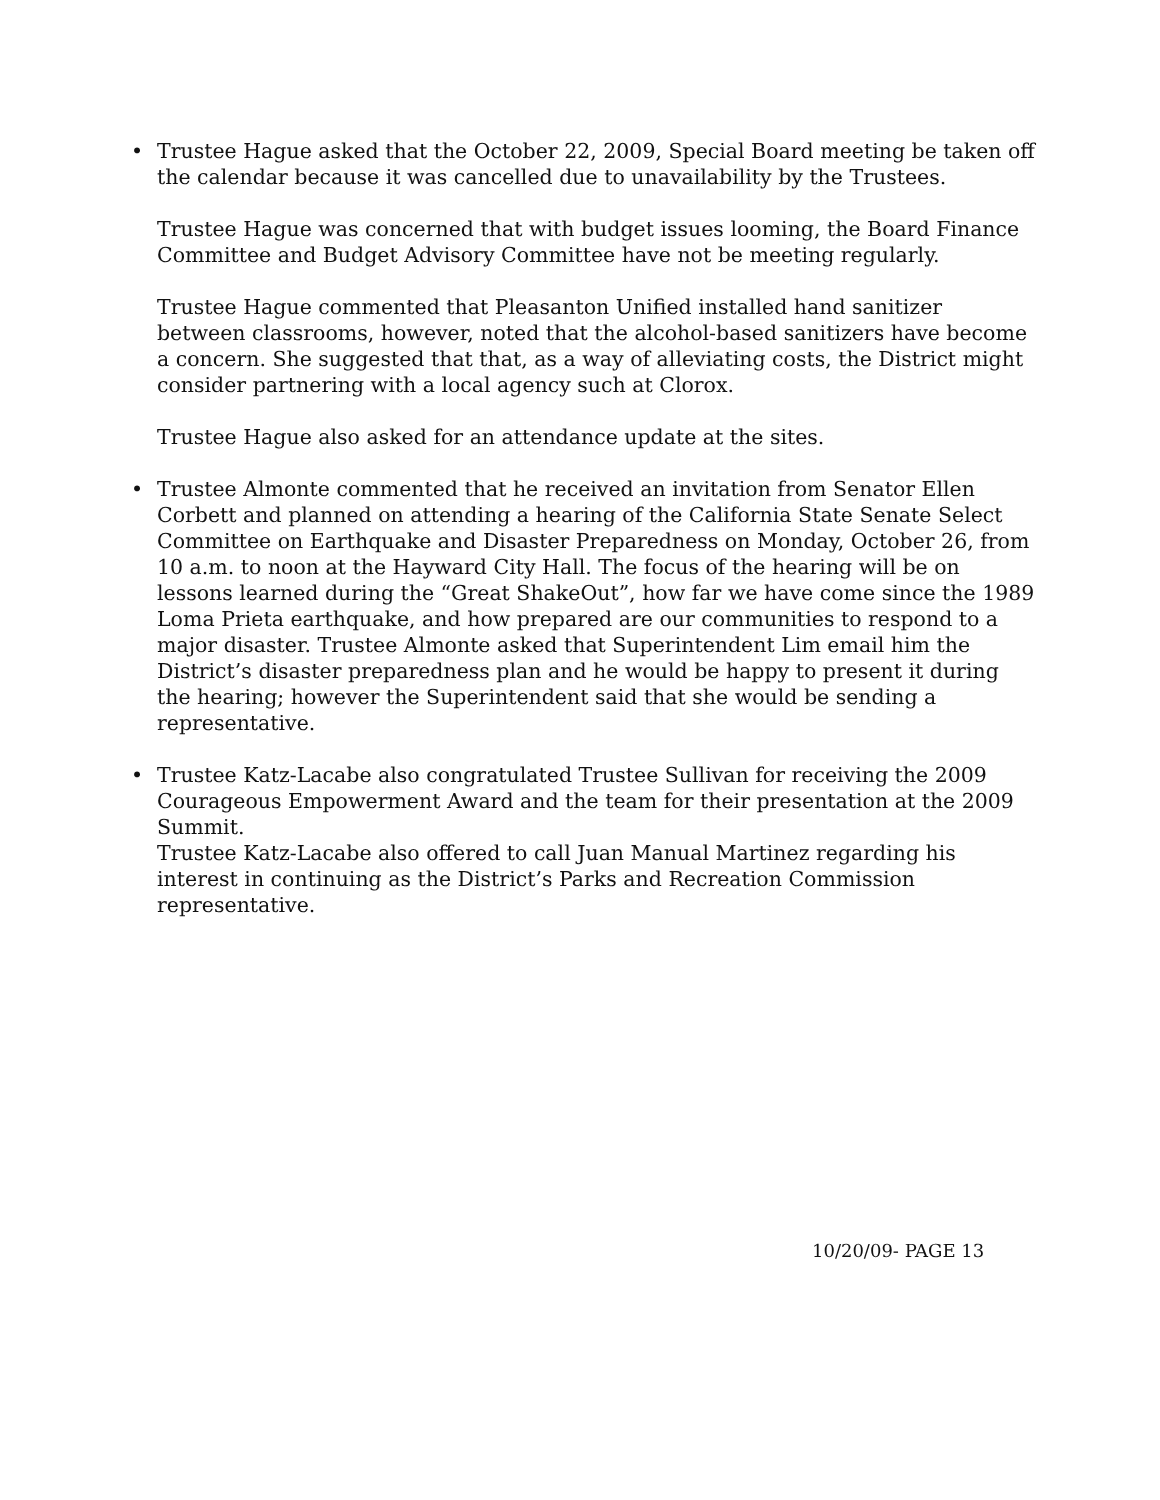• Trustee Hague asked that the October 22, 2009, Special Board meeting be taken off the calendar because it was cancelled due to unavailability by the Trustees.
Trustee Hague was concerned that with budget issues looming, the Board Finance Committee and Budget Advisory Committee have not be meeting regularly.
Trustee Hague commented that Pleasanton Unified installed hand sanitizer between classrooms, however, noted that the alcohol-based sanitizers have become a concern. She suggested that that, as a way of alleviating costs, the District might consider partnering with a local agency such at Clorox.
Trustee Hague also asked for an attendance update at the sites.
• Trustee Almonte commented that he received an invitation from Senator Ellen Corbett and planned on attending a hearing of the California State Senate Select Committee on Earthquake and Disaster Preparedness on Monday, October 26, from 10 a.m. to noon at the Hayward City Hall. The focus of the hearing will be on lessons learned during the “Great ShakeOut”, how far we have come since the 1989 Loma Prieta earthquake, and how prepared are our communities to respond to a major disaster. Trustee Almonte asked that Superintendent Lim email him the District’s disaster preparedness plan and he would be happy to present it during the hearing; however the Superintendent said that she would be sending a representative.
• Trustee Katz-Lacabe also congratulated Trustee Sullivan for receiving the 2009 Courageous Empowerment Award and the team for their presentation at the 2009 Summit.
Trustee Katz-Lacabe also offered to call Juan Manual Martinez regarding his interest in continuing as the District’s Parks and Recreation Commission representative.
10/20/09- PAGE 13